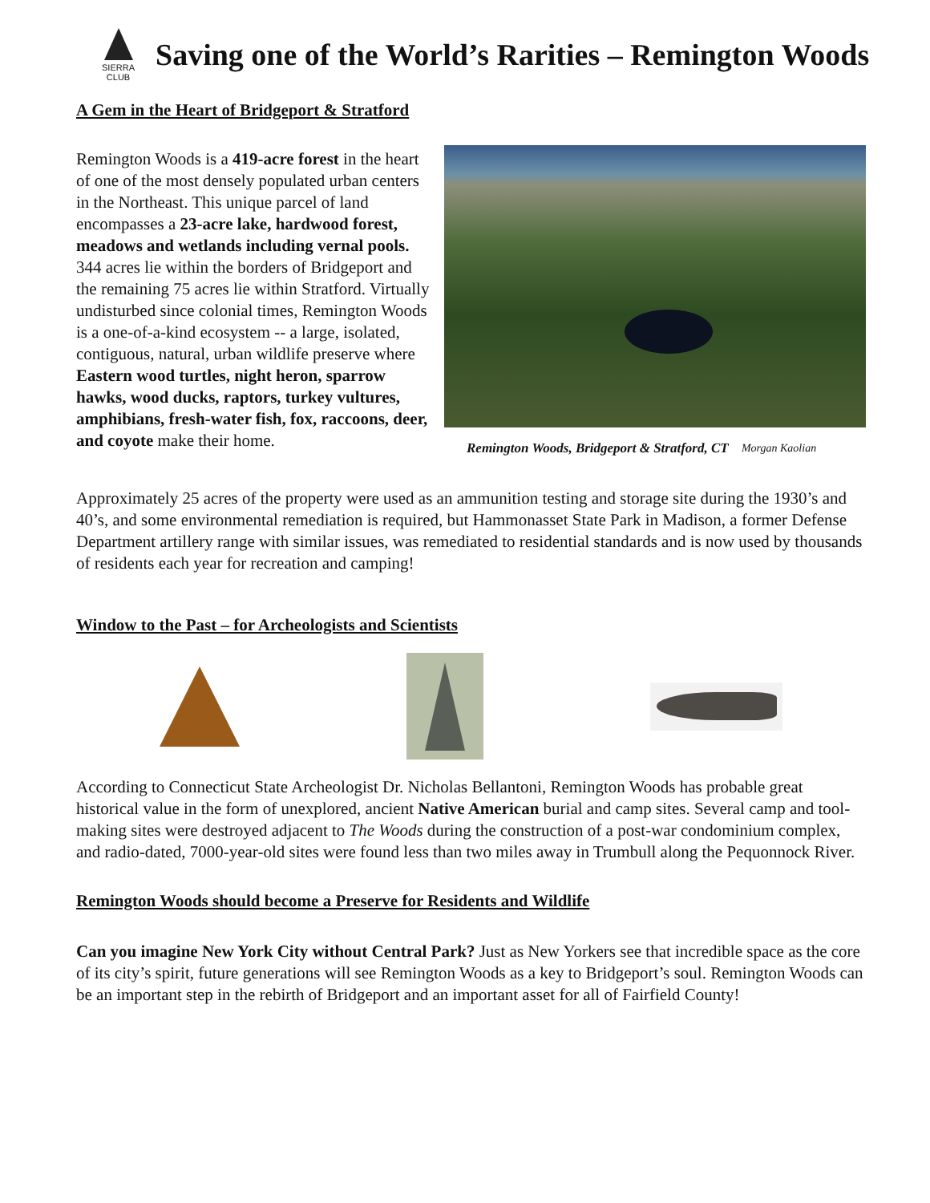SIERRA
CLUB
Saving one of the World’s Rarities – Remington Woods
A Gem in the Heart of Bridgeport & Stratford
Remington Woods is a 419-acre forest in the heart of one of the most densely populated urban centers in the Northeast. This unique parcel of land encompasses a 23-acre lake, hardwood forest, meadows and wetlands including vernal pools. 344 acres lie within the borders of Bridgeport and the remaining 75 acres lie within Stratford. Virtually undisturbed since colonial times, Remington Woods is a one-of-a-kind ecosystem -- a large, isolated, contiguous, natural, urban wildlife preserve where Eastern wood turtles, night heron, sparrow hawks, wood ducks, raptors, turkey vultures, amphibians, fresh-water fish, fox, raccoons, deer, and coyote make their home.
Remington Woods, Bridgeport & Stratford, CT Morgan Kaolian
Approximately 25 acres of the property were used as an ammunition testing and storage site during the 1930’s and 40’s, and some environmental remediation is required, but Hammonasset State Park in Madison, a former Defense Department artillery range with similar issues, was remediated to residential standards and is now used by thousands of residents each year for recreation and camping!
Window to the Past – for Archeologists and Scientists
According to Connecticut State Archeologist Dr. Nicholas Bellantoni, Remington Woods has probable great historical value in the form of unexplored, ancient Native American burial and camp sites. Several camp and tool-making sites were destroyed adjacent to The Woods during the construction of a post-war condominium complex, and radio-dated, 7000-year-old sites were found less than two miles away in Trumbull along the Pequonnock River.
Remington Woods should become a Preserve for Residents and Wildlife
Can you imagine New York City without Central Park? Just as New Yorkers see that incredible space as the core of its city’s spirit, future generations will see Remington Woods as a key to Bridgeport’s soul. Remington Woods can be an important step in the rebirth of Bridgeport and an important asset for all of Fairfield County!